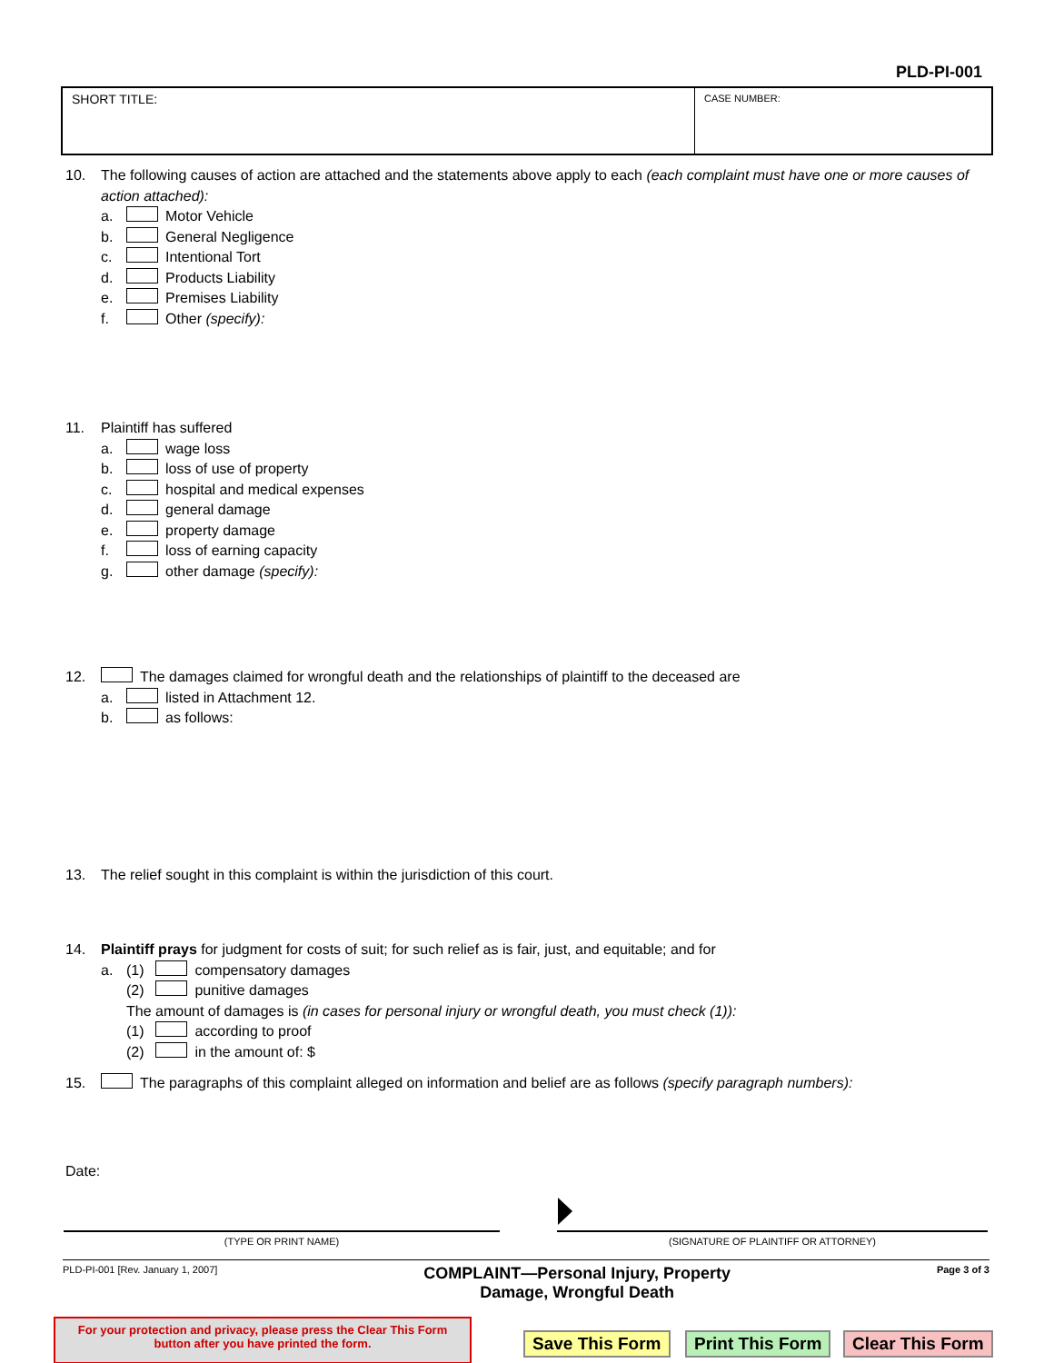PLD-PI-001
SHORT TITLE:
CASE NUMBER:
10. The following causes of action are attached and the statements above apply to each (each complaint must have one or more causes of action attached):
a. Motor Vehicle
b. General Negligence
c. Intentional Tort
d. Products Liability
e. Premises Liability
f. Other (specify):
11. Plaintiff has suffered
a. wage loss
b. loss of use of property
c. hospital and medical expenses
d. general damage
e. property damage
f. loss of earning capacity
g. other damage (specify):
12. The damages claimed for wrongful death and the relationships of plaintiff to the deceased are
a. listed in Attachment 12.
b. as follows:
13. The relief sought in this complaint is within the jurisdiction of this court.
14. Plaintiff prays for judgment for costs of suit; for such relief as is fair, just, and equitable; and for
a. (1) compensatory damages
(2) punitive damages
The amount of damages is (in cases for personal injury or wrongful death, you must check (1)):
(1) according to proof
(2) in the amount of: $
15. The paragraphs of this complaint alleged on information and belief are as follows (specify paragraph numbers):
Date:
(TYPE OR PRINT NAME) (SIGNATURE OF PLAINTIFF OR ATTORNEY)
PLD-PI-001 [Rev. January 1, 2007] COMPLAINT—Personal Injury, Property
Damage, Wrongful Death Page 3 of 3
For your protection and privacy, please press the Clear This Form
button after you have printed the form.
Save This Form Print This Form Clear This Form